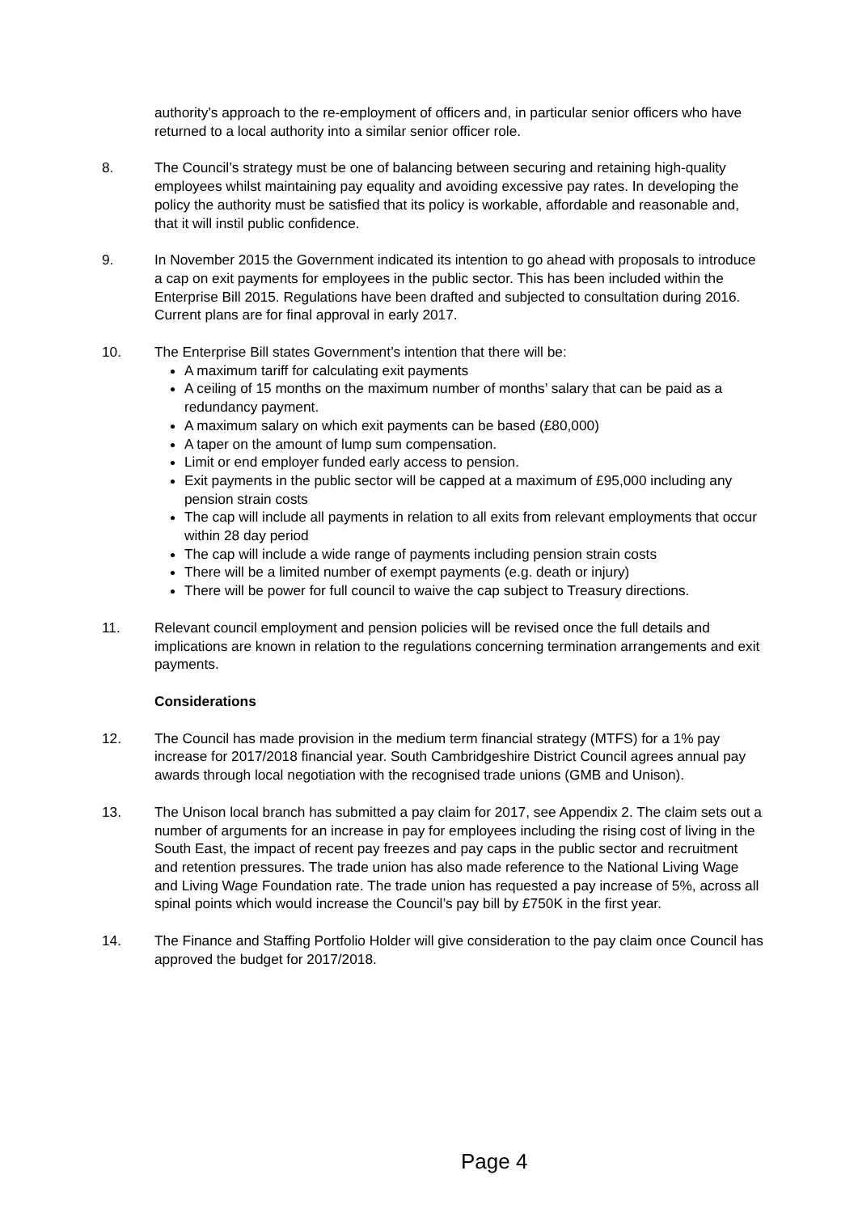authority’s approach to the re-employment of officers and, in particular senior officers who have returned to a local authority into a similar senior officer role.
8. The Council’s strategy must be one of balancing between securing and retaining high-quality employees whilst maintaining pay equality and avoiding excessive pay rates. In developing the policy the authority must be satisfied that its policy is workable, affordable and reasonable and, that it will instil public confidence.
9. In November 2015 the Government indicated its intention to go ahead with proposals to introduce a cap on exit payments for employees in the public sector. This has been included within the Enterprise Bill 2015. Regulations have been drafted and subjected to consultation during 2016. Current plans are for final approval in early 2017.
10. The Enterprise Bill states Government’s intention that there will be:
A maximum tariff for calculating exit payments
A ceiling of 15 months on the maximum number of months’ salary that can be paid as a redundancy payment.
A maximum salary on which exit payments can be based (£80,000)
A taper on the amount of lump sum compensation.
Limit or end employer funded early access to pension.
Exit payments in the public sector will be capped at a maximum of £95,000 including any pension strain costs
The cap will include all payments in relation to all exits from relevant employments that occur within 28 day period
The cap will include a wide range of payments including pension strain costs
There will be a limited number of exempt payments (e.g. death or injury)
There will be power for full council to waive the cap subject to Treasury directions.
11. Relevant council employment and pension policies will be revised once the full details and implications are known in relation to the regulations concerning termination arrangements and exit payments.
Considerations
12. The Council has made provision in the medium term financial strategy (MTFS) for a 1% pay increase for 2017/2018 financial year. South Cambridgeshire District Council agrees annual pay awards through local negotiation with the recognised trade unions (GMB and Unison).
13. The Unison local branch has submitted a pay claim for 2017, see Appendix 2. The claim sets out a number of arguments for an increase in pay for employees including the rising cost of living in the South East, the impact of recent pay freezes and pay caps in the public sector and recruitment and retention pressures. The trade union has also made reference to the National Living Wage and Living Wage Foundation rate. The trade union has requested a pay increase of 5%, across all spinal points which would increase the Council’s pay bill by £750K in the first year.
14. The Finance and Staffing Portfolio Holder will give consideration to the pay claim once Council has approved the budget for 2017/2018.
Page 4